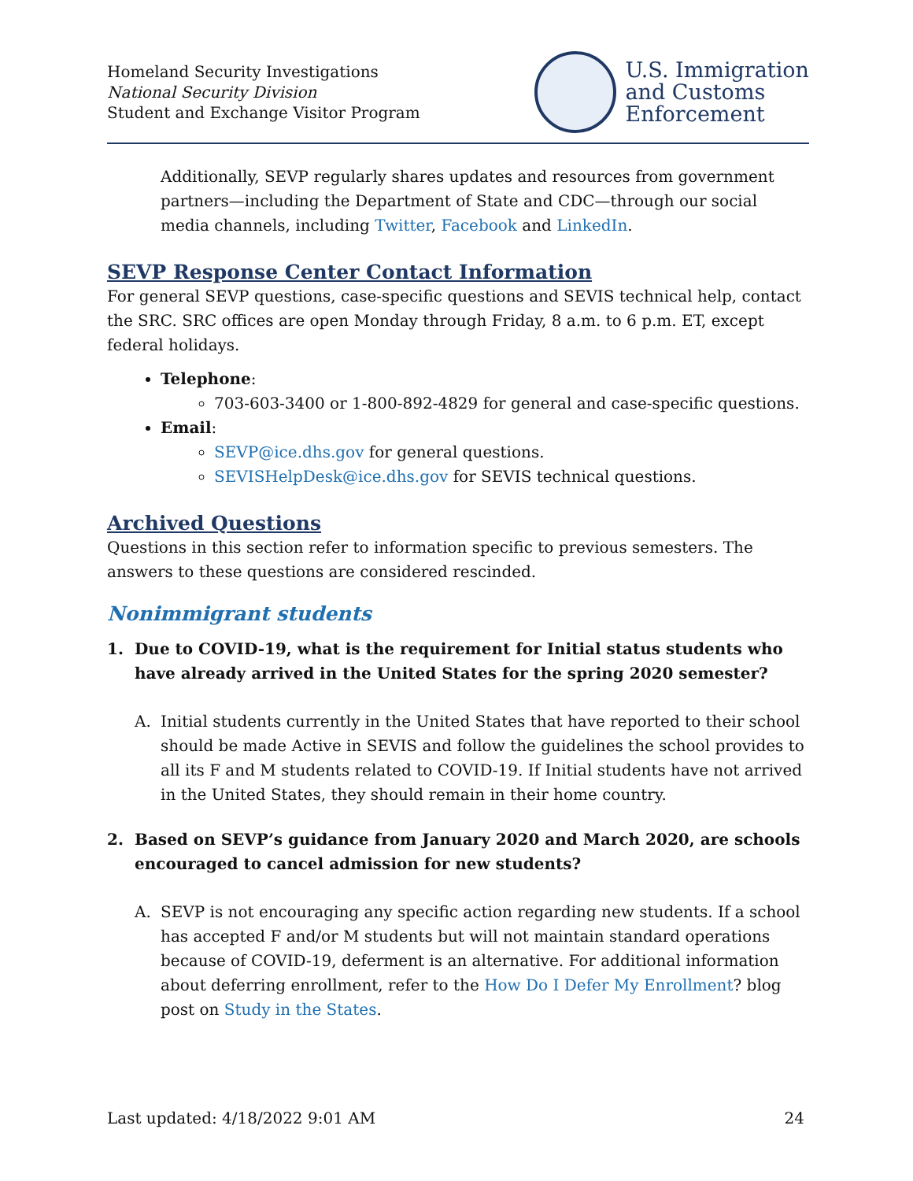Homeland Security Investigations
National Security Division
Student and Exchange Visitor Program
U.S. Immigration
and Customs
Enforcement
Additionally, SEVP regularly shares updates and resources from government partners—including the Department of State and CDC—through our social media channels, including Twitter, Facebook and LinkedIn.
SEVP Response Center Contact Information
For general SEVP questions, case-specific questions and SEVIS technical help, contact the SRC. SRC offices are open Monday through Friday, 8 a.m. to 6 p.m. ET, except federal holidays.
Telephone:
703-603-3400 or 1-800-892-4829 for general and case-specific questions.
Email:
SEVP@ice.dhs.gov for general questions.
SEVISHelpDesk@ice.dhs.gov for SEVIS technical questions.
Archived Questions
Questions in this section refer to information specific to previous semesters. The answers to these questions are considered rescinded.
Nonimmigrant students
1. Due to COVID-19, what is the requirement for Initial status students who have already arrived in the United States for the spring 2020 semester?
A. Initial students currently in the United States that have reported to their school should be made Active in SEVIS and follow the guidelines the school provides to all its F and M students related to COVID-19. If Initial students have not arrived in the United States, they should remain in their home country.
2. Based on SEVP’s guidance from January 2020 and March 2020, are schools encouraged to cancel admission for new students?
A. SEVP is not encouraging any specific action regarding new students. If a school has accepted F and/or M students but will not maintain standard operations because of COVID-19, deferment is an alternative. For additional information about deferring enrollment, refer to the How Do I Defer My Enrollment? blog post on Study in the States.
Last updated: 4/18/2022 9:01 AM 24